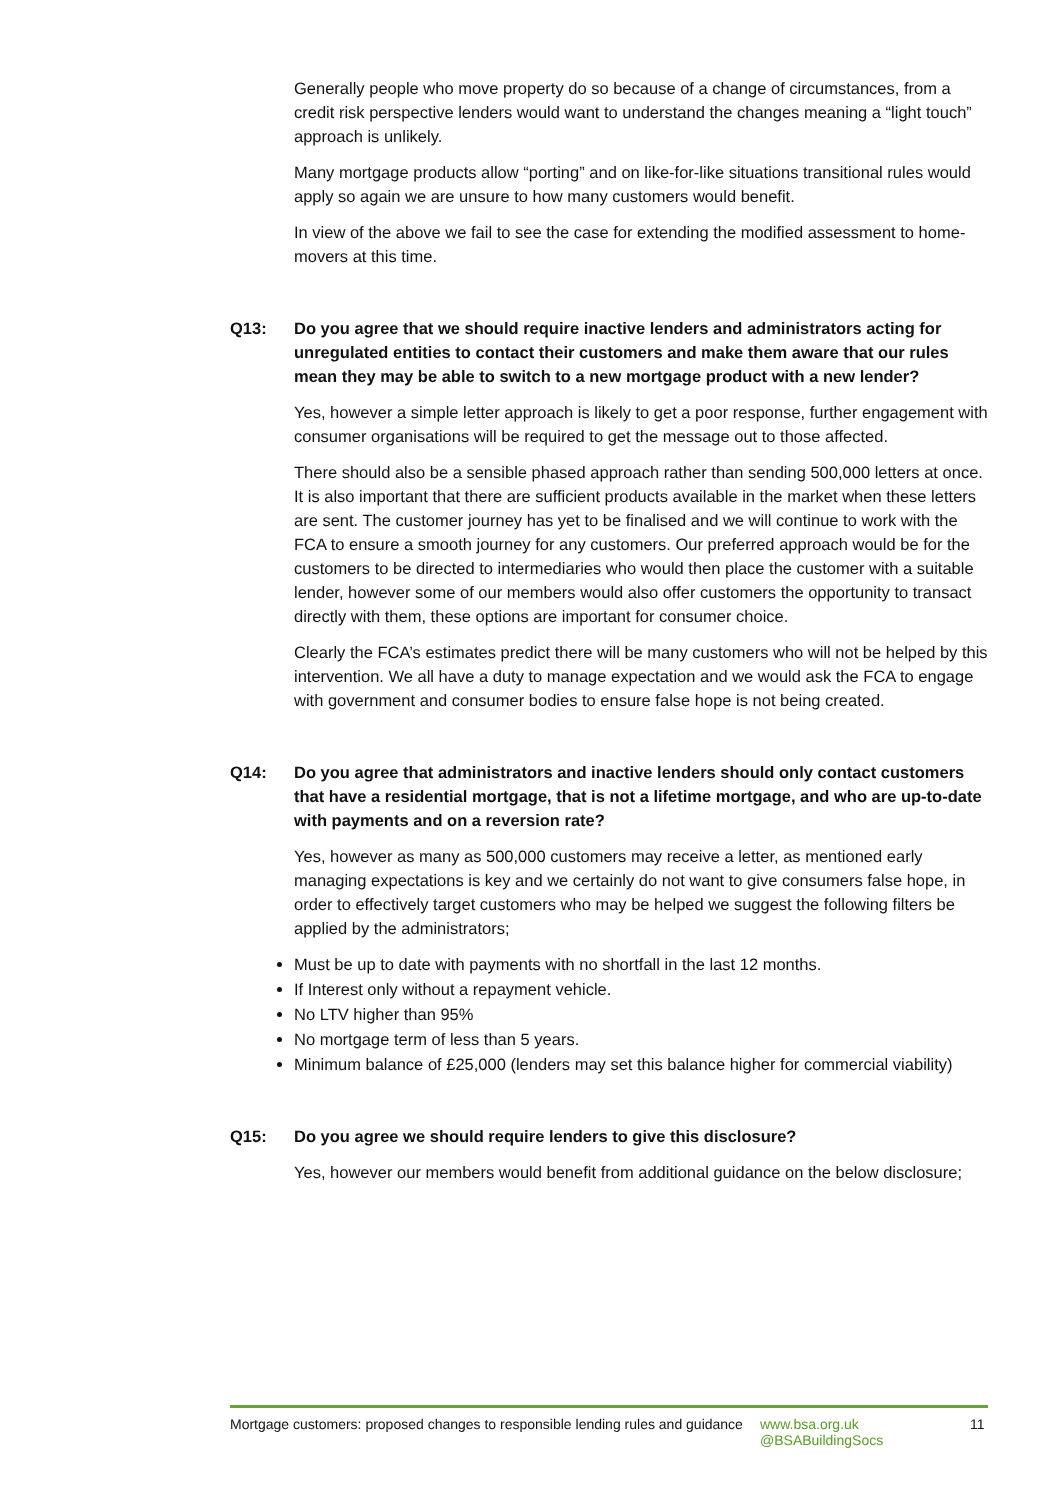Generally people who move property do so because of a change of circumstances, from a credit risk perspective lenders would want to understand the changes meaning a “light touch” approach is unlikely.
Many mortgage products allow “porting” and on like-for-like situations transitional rules would apply so again we are unsure to how many customers would benefit.
In view of the above we fail to see the case for extending the modified assessment to home-movers at this time.
Q13: Do you agree that we should require inactive lenders and administrators acting for unregulated entities to contact their customers and make them aware that our rules mean they may be able to switch to a new mortgage product with a new lender?
Yes, however a simple letter approach is likely to get a poor response, further engagement with consumer organisations will be required to get the message out to those affected.
There should also be a sensible phased approach rather than sending 500,000 letters at once. It is also important that there are sufficient products available in the market when these letters are sent. The customer journey has yet to be finalised and we will continue to work with the FCA to ensure a smooth journey for any customers. Our preferred approach would be for the customers to be directed to intermediaries who would then place the customer with a suitable lender, however some of our members would also offer customers the opportunity to transact directly with them, these options are important for consumer choice.
Clearly the FCA’s estimates predict there will be many customers who will not be helped by this intervention. We all have a duty to manage expectation and we would ask the FCA to engage with government and consumer bodies to ensure false hope is not being created.
Q14: Do you agree that administrators and inactive lenders should only contact customers that have a residential mortgage, that is not a lifetime mortgage, and who are up-to-date with payments and on a reversion rate?
Yes, however as many as 500,000 customers may receive a letter, as mentioned early managing expectations is key and we certainly do not want to give consumers false hope, in order to effectively target customers who may be helped we suggest the following filters be applied by the administrators;
Must be up to date with payments with no shortfall in the last 12 months.
If Interest only without a repayment vehicle.
No LTV higher than 95%
No mortgage term of less than 5 years.
Minimum balance of £25,000 (lenders may set this balance higher for commercial viability)
Q15: Do you agree we should require lenders to give this disclosure?
Yes, however our members would benefit from additional guidance on the below disclosure;
Mortgage customers: proposed changes to responsible lending rules and guidance
www.bsa.org.uk
@BSABuildingSocs
11